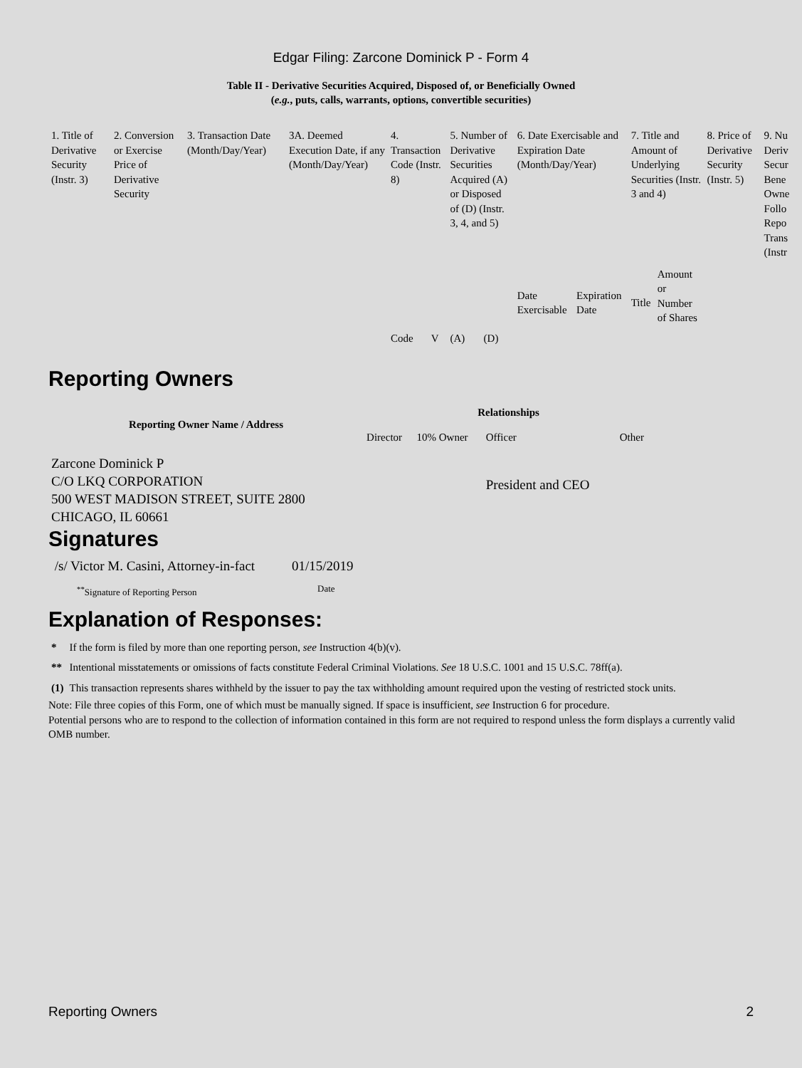Edgar Filing: Zarcone Dominick P - Form 4
Table II - Derivative Securities Acquired, Disposed of, or Beneficially Owned
(e.g., puts, calls, warrants, options, convertible securities)
| 1. Title of Derivative Security (Instr. 3) | 2. Conversion or Exercise Price of Derivative Security | 3. Transaction Date (Month/Day/Year) | 3A. Deemed Execution Date, if any (Month/Day/Year) | 4. Transaction Code (Instr. 8) | | 5. Number of Derivative Securities Acquired (A) or Disposed of (D) (Instr. 3, 4, and 5) | | 6. Date Exercisable and Expiration Date (Month/Day/Year) | | 7. Title and Amount of Underlying Securities (Instr. 3 and 4) | | 8. Price of Derivative Security (Instr. 5) | 9. Nu Deriv Secur Bene Owne Follo Repo Trans (Instr |
| | | | | Code | V | (A) | (D) | Date Exercisable | Expiration Date | Title | Amount or Number of Shares | | |
Reporting Owners
| Reporting Owner Name / Address | Relationships | | | |
| --- | --- | --- | --- | --- |
| | Director | 10% Owner | Officer | Other |
| Zarcone Dominick P C/O LKQ CORPORATION 500 WEST MADISON STREET, SUITE 2800 CHICAGO, IL 60661 | | | President and CEO | |
Signatures
| /s/ Victor M. Casini, Attorney-in-fact | 01/15/2019 |
| <sup>**</sup> Signature of Reporting Person | Date |
Explanation of Responses:
| * | If the form is filed by more than one reporting person, see Instruction 4(b)(v). |
| ** | Intentional misstatements or omissions of facts constitute Federal Criminal Violations. See 18 U.S.C. 1001 and 15 U.S.C. 78ff(a). |
| (1) | This transaction represents shares withheld by the issuer to pay the tax withholding amount required upon the vesting of restricted stock units. |
Note: File three copies of this Form, one of which must be manually signed. If space is insufficient, see Instruction 6 for procedure.
Potential persons who are to respond to the collection of information contained in this form are not required to respond unless the form displays a currently valid OMB number.
Reporting Owners 2